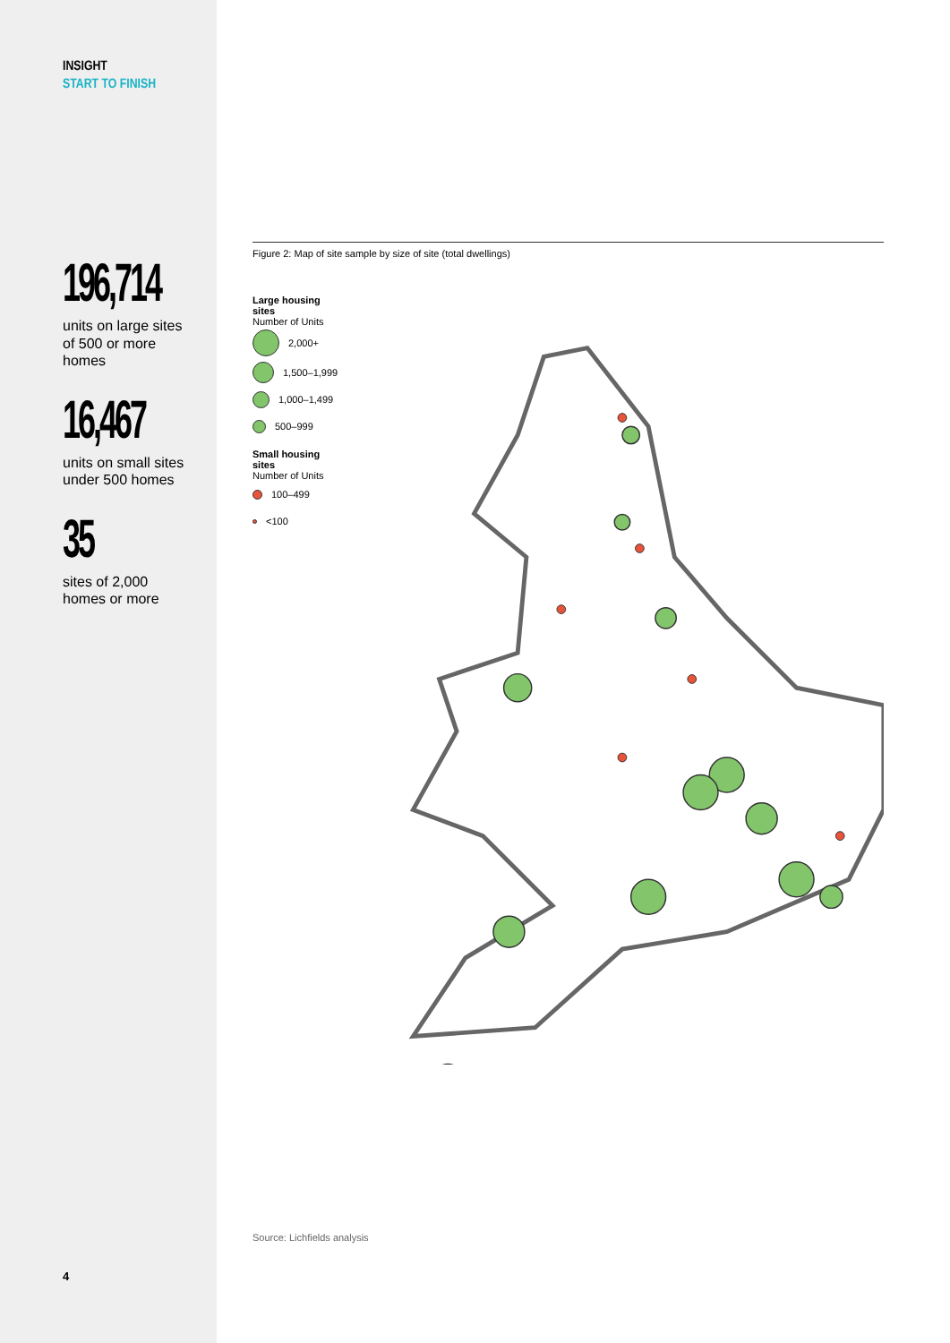INSIGHT
START TO FINISH
196,714
units on large sites
of 500 or more
homes
16,467
units on small sites
under 500 homes
35
sites of 2,000
homes or more
4
Figure 2: Map of site sample by size of site (total dwellings)
Large housing sites
Number of Units
2,000+
1,500–1,999
1,000–1,499
500–999
Small housing sites
Number of Units
100–499
<100
Source: Lichfields analysis